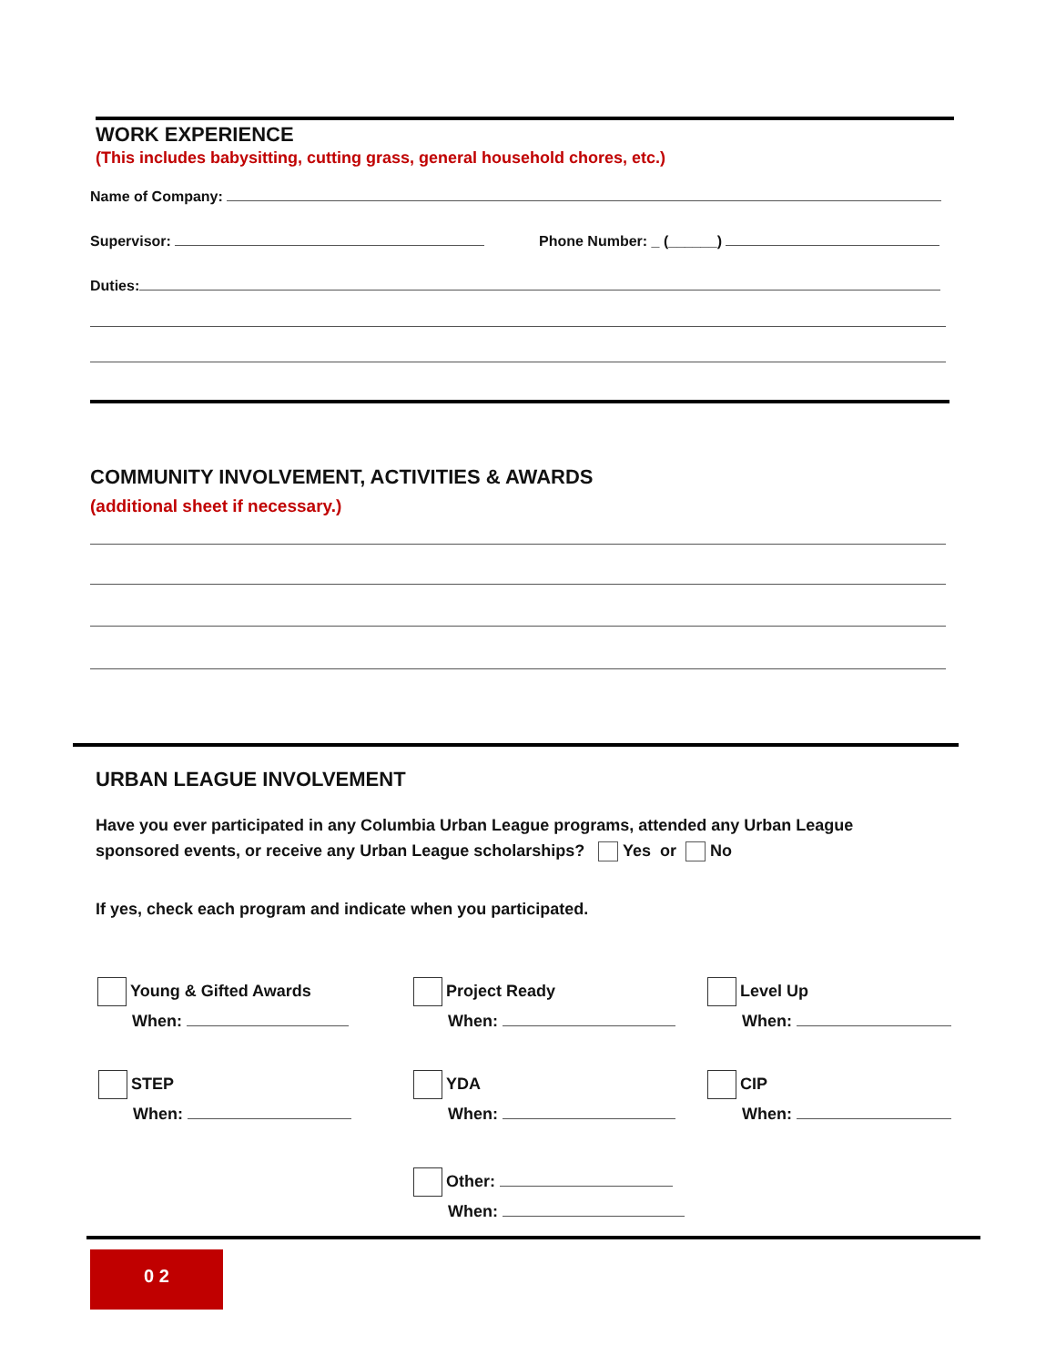WORK EXPERIENCE
(This includes babysitting, cutting grass, general household chores, etc.)
Name of Company:
Supervisor: Phone Number: _ (______)
Duties:
COMMUNITY INVOLVEMENT, ACTIVITIES & AWARDS
(additional sheet if necessary.)
URBAN LEAGUE INVOLVEMENT
Have you ever participated in any Columbia Urban League programs, attended any Urban League
sponsored events, or receive any Urban League scholarships? Yes or No
If yes, check each program and indicate when you participated.
Young & Gifted Awards
When:
Project Ready
When:
Level Up
When:
STEP
When:
YDA
When:
CIP
When:
Other:
When:
0 2